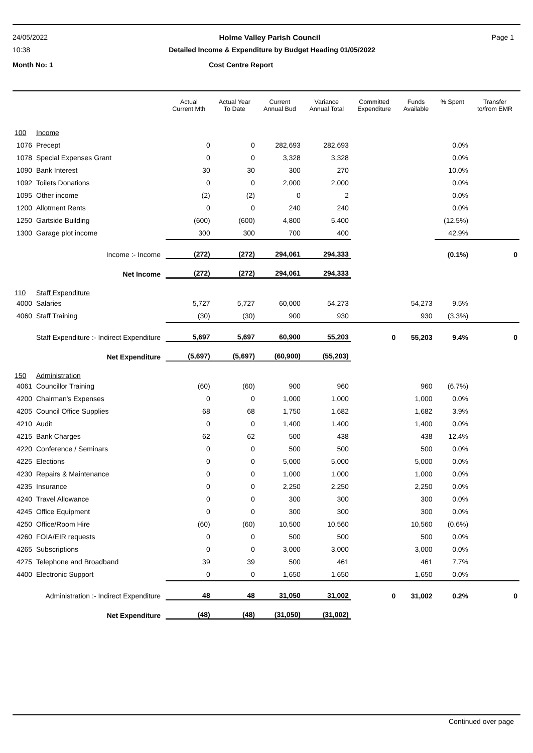24/05/2022 Holme Valley Parish Council Page 1
10:38 Detailed Income & Expenditure by Budget Heading 01/05/2022
Month No: 1 Cost Centre Report
| | | Actual Current Mth | Actual Year To Date | Current Annual Bud | Variance Annual Total | Committed Expenditure | Funds Available | % Spent | Transfer to/from EMR |
| --- | --- | --- | --- | --- | --- | --- | --- | --- | --- |
| 100 | Income | | | | | | | | |
| 1076 | Precept | 0 | 0 | 282,693 | 282,693 | | | 0.0% | |
| 1078 | Special Expenses Grant | 0 | 0 | 3,328 | 3,328 | | | 0.0% | |
| 1090 | Bank Interest | 30 | 30 | 300 | 270 | | | 10.0% | |
| 1092 | Toilets Donations | 0 | 0 | 2,000 | 2,000 | | | 0.0% | |
| 1095 | Other income | (2) | (2) | 0 | 2 | | | 0.0% | |
| 1200 | Allotment Rents | 0 | 0 | 240 | 240 | | | 0.0% | |
| 1250 | Gartside Building | (600) | (600) | 4,800 | 5,400 | | | (12.5%) | |
| 1300 | Garage plot income | 300 | 300 | 700 | 400 | | | 42.9% | |
| | Income :- Income | (272) | (272) | 294,061 | 294,333 | | | (0.1%) | 0 |
| | Net Income | (272) | (272) | 294,061 | 294,333 | | | | |
| 110 | Staff Expenditure | | | | | | | | |
| 4000 | Salaries | 5,727 | 5,727 | 60,000 | 54,273 | | 54,273 | 9.5% | |
| 4060 | Staff Training | (30) | (30) | 900 | 930 | | 930 | (3.3%) | |
| | Staff Expenditure :- Indirect Expenditure | 5,697 | 5,697 | 60,900 | 55,203 | 0 | 55,203 | 9.4% | 0 |
| | Net Expenditure | (5,697) | (5,697) | (60,900) | (55,203) | | | | |
| 150 | Administration | | | | | | | | |
| 4061 | Councillor Training | (60) | (60) | 900 | 960 | | 960 | (6.7%) | |
| 4200 | Chairman's Expenses | 0 | 0 | 1,000 | 1,000 | | 1,000 | 0.0% | |
| 4205 | Council Office Supplies | 68 | 68 | 1,750 | 1,682 | | 1,682 | 3.9% | |
| 4210 | Audit | 0 | 0 | 1,400 | 1,400 | | 1,400 | 0.0% | |
| 4215 | Bank Charges | 62 | 62 | 500 | 438 | | 438 | 12.4% | |
| 4220 | Conference / Seminars | 0 | 0 | 500 | 500 | | 500 | 0.0% | |
| 4225 | Elections | 0 | 0 | 5,000 | 5,000 | | 5,000 | 0.0% | |
| 4230 | Repairs & Maintenance | 0 | 0 | 1,000 | 1,000 | | 1,000 | 0.0% | |
| 4235 | Insurance | 0 | 0 | 2,250 | 2,250 | | 2,250 | 0.0% | |
| 4240 | Travel Allowance | 0 | 0 | 300 | 300 | | 300 | 0.0% | |
| 4245 | Office Equipment | 0 | 0 | 300 | 300 | | 300 | 0.0% | |
| 4250 | Office/Room Hire | (60) | (60) | 10,500 | 10,560 | | 10,560 | (0.6%) | |
| 4260 | FOIA/EIR requests | 0 | 0 | 500 | 500 | | 500 | 0.0% | |
| 4265 | Subscriptions | 0 | 0 | 3,000 | 3,000 | | 3,000 | 0.0% | |
| 4275 | Telephone and Broadband | 39 | 39 | 500 | 461 | | 461 | 7.7% | |
| 4400 | Electronic Support | 0 | 0 | 1,650 | 1,650 | | 1,650 | 0.0% | |
| | Administration :- Indirect Expenditure | 48 | 48 | 31,050 | 31,002 | 0 | 31,002 | 0.2% | 0 |
| | Net Expenditure | (48) | (48) | (31,050) | (31,002) | | | | |
Continued over page